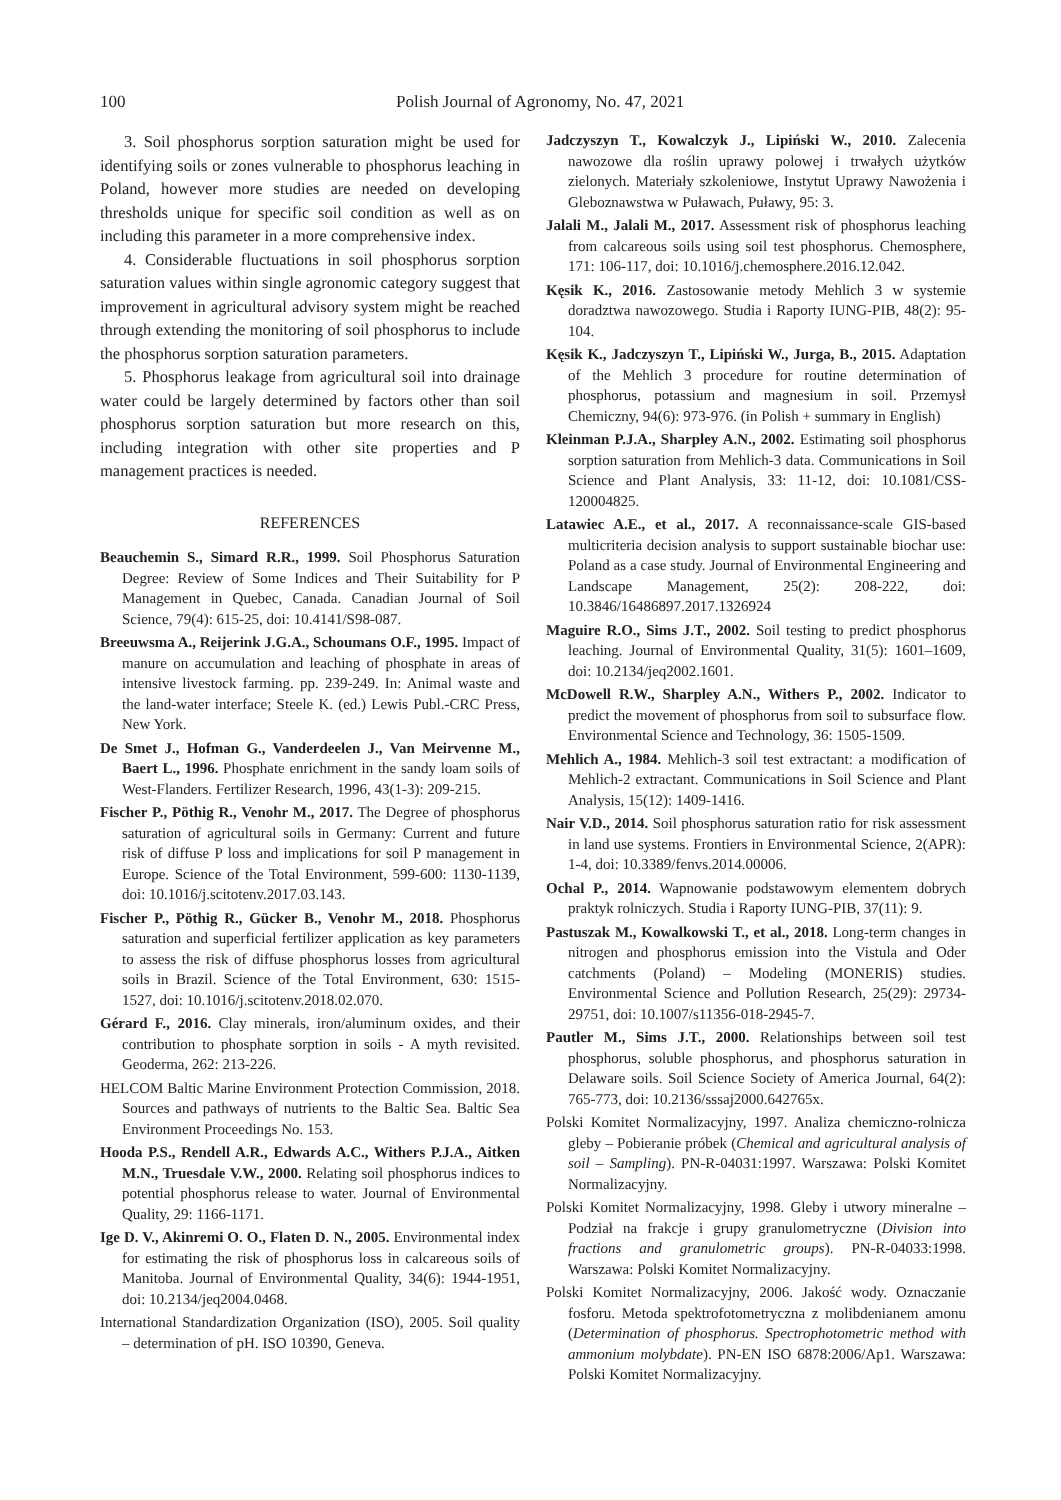100 Polish Journal of Agronomy, No. 47, 2021
3. Soil phosphorus sorption saturation might be used for identifying soils or zones vulnerable to phosphorus leaching in Poland, however more studies are needed on developing thresholds unique for specific soil condition as well as on including this parameter in a more comprehensive index.
4. Considerable fluctuations in soil phosphorus sorption saturation values within single agronomic category suggest that improvement in agricultural advisory system might be reached through extending the monitoring of soil phosphorus to include the phosphorus sorption saturation parameters.
5. Phosphorus leakage from agricultural soil into drainage water could be largely determined by factors other than soil phosphorus sorption saturation but more research on this, including integration with other site properties and P management practices is needed.
REFERENCES
Beauchemin S., Simard R.R., 1999. Soil Phosphorus Saturation Degree: Review of Some Indices and Their Suitability for P Management in Quebec, Canada. Canadian Journal of Soil Science, 79(4): 615-25, doi: 10.4141/S98-087.
Breeuwsma A., Reijerink J.G.A., Schoumans O.F., 1995. Impact of manure on accumulation and leaching of phosphate in areas of intensive livestock farming. pp. 239-249. In: Animal waste and the land-water interface; Steele K. (ed.) Lewis Publ.-CRC Press, New York.
De Smet J., Hofman G., Vanderdeelen J., Van Meirvenne M., Baert L., 1996. Phosphate enrichment in the sandy loam soils of West-Flanders. Fertilizer Research, 1996, 43(1-3): 209-215.
Fischer P., Pöthig R., Venohr M., 2017. The Degree of phosphorus saturation of agricultural soils in Germany: Current and future risk of diffuse P loss and implications for soil P management in Europe. Science of the Total Environment, 599-600: 1130-1139, doi: 10.1016/j.scitotenv.2017.03.143.
Fischer P., Pöthig R., Gücker B., Venohr M., 2018. Phosphorus saturation and superficial fertilizer application as key parameters to assess the risk of diffuse phosphorus losses from agricultural soils in Brazil. Science of the Total Environment, 630: 1515-1527, doi: 10.1016/j.scitotenv.2018.02.070.
Gérard F., 2016. Clay minerals, iron/aluminum oxides, and their contribution to phosphate sorption in soils - A myth revisited. Geoderma, 262: 213-226.
HELCOM Baltic Marine Environment Protection Commission, 2018. Sources and pathways of nutrients to the Baltic Sea. Baltic Sea Environment Proceedings No. 153.
Hooda P.S., Rendell A.R., Edwards A.C., Withers P.J.A., Aitken M.N., Truesdale V.W., 2000. Relating soil phosphorus indices to potential phosphorus release to water. Journal of Environmental Quality, 29: 1166-1171.
Ige D. V., Akinremi O. O., Flaten D. N., 2005. Environmental index for estimating the risk of phosphorus loss in calcareous soils of Manitoba. Journal of Environmental Quality, 34(6): 1944-1951, doi: 10.2134/jeq2004.0468.
International Standardization Organization (ISO), 2005. Soil quality – determination of pH. ISO 10390, Geneva.
Jadczyszyn T., Kowalczyk J., Lipiński W., 2010. Zalecenia nawozowe dla roślin uprawy polowej i trwałych użytków zielonych. Materiały szkoleniowe, Instytut Uprawy Nawożenia i Gleboznawstwa w Puławach, Puławy, 95: 3.
Jalali M., Jalali M., 2017. Assessment risk of phosphorus leaching from calcareous soils using soil test phosphorus. Chemosphere, 171: 106-117, doi: 10.1016/j.chemosphere.2016.12.042.
Kęsik K., 2016. Zastosowanie metody Mehlich 3 w systemie doradztwa nawozowego. Studia i Raporty IUNG-PIB, 48(2): 95-104.
Kęsik K., Jadczyszyn T., Lipiński W., Jurga, B., 2015. Adaptation of the Mehlich 3 procedure for routine determination of phosphorus, potassium and magnesium in soil. Przemysł Chemiczny, 94(6): 973-976. (in Polish + summary in English)
Kleinman P.J.A., Sharpley A.N., 2002. Estimating soil phosphorus sorption saturation from Mehlich-3 data. Communications in Soil Science and Plant Analysis, 33: 11-12, doi: 10.1081/CSS-120004825.
Latawiec A.E., et al., 2017. A reconnaissance-scale GIS-based multicriteria decision analysis to support sustainable biochar use: Poland as a case study. Journal of Environmental Engineering and Landscape Management, 25(2): 208-222, doi: 10.3846/16486897.2017.1326924
Maguire R.O., Sims J.T., 2002. Soil testing to predict phosphorus leaching. Journal of Environmental Quality, 31(5): 1601–1609, doi: 10.2134/jeq2002.1601.
McDowell R.W., Sharpley A.N., Withers P., 2002. Indicator to predict the movement of phosphorus from soil to subsurface flow. Environmental Science and Technology, 36: 1505-1509.
Mehlich A., 1984. Mehlich-3 soil test extractant: a modification of Mehlich-2 extractant. Communications in Soil Science and Plant Analysis, 15(12): 1409-1416.
Nair V.D., 2014. Soil phosphorus saturation ratio for risk assessment in land use systems. Frontiers in Environmental Science, 2(APR): 1-4, doi: 10.3389/fenvs.2014.00006.
Ochal P., 2014. Wapnowanie podstawowym elementem dobrych praktyk rolniczych. Studia i Raporty IUNG-PIB, 37(11): 9.
Pastuszak M., Kowalkowski T., et al., 2018. Long-term changes in nitrogen and phosphorus emission into the Vistula and Oder catchments (Poland) – Modeling (MONERIS) studies. Environmental Science and Pollution Research, 25(29): 29734-29751, doi: 10.1007/s11356-018-2945-7.
Pautler M., Sims J.T., 2000. Relationships between soil test phosphorus, soluble phosphorus, and phosphorus saturation in Delaware soils. Soil Science Society of America Journal, 64(2): 765-773, doi: 10.2136/sssaj2000.642765x.
Polski Komitet Normalizacyjny, 1997. Analiza chemiczno-rolnicza gleby – Pobieranie próbek (Chemical and agricultural analysis of soil – Sampling). PN-R-04031:1997. Warszawa: Polski Komitet Normalizacyjny.
Polski Komitet Normalizacyjny, 1998. Gleby i utwory mineralne – Podział na frakcje i grupy granulometryczne (Division into fractions and granulometric groups). PN-R-04033:1998. Warszawa: Polski Komitet Normalizacyjny.
Polski Komitet Normalizacyjny, 2006. Jakość wody. Oznaczanie fosforu. Metoda spektrofotometryczna z molibdenianem amonu (Determination of phosphorus. Spectrophotometric method with ammonium molybdate). PN-EN ISO 6878:2006/Ap1. Warszawa: Polski Komitet Normalizacyjny.